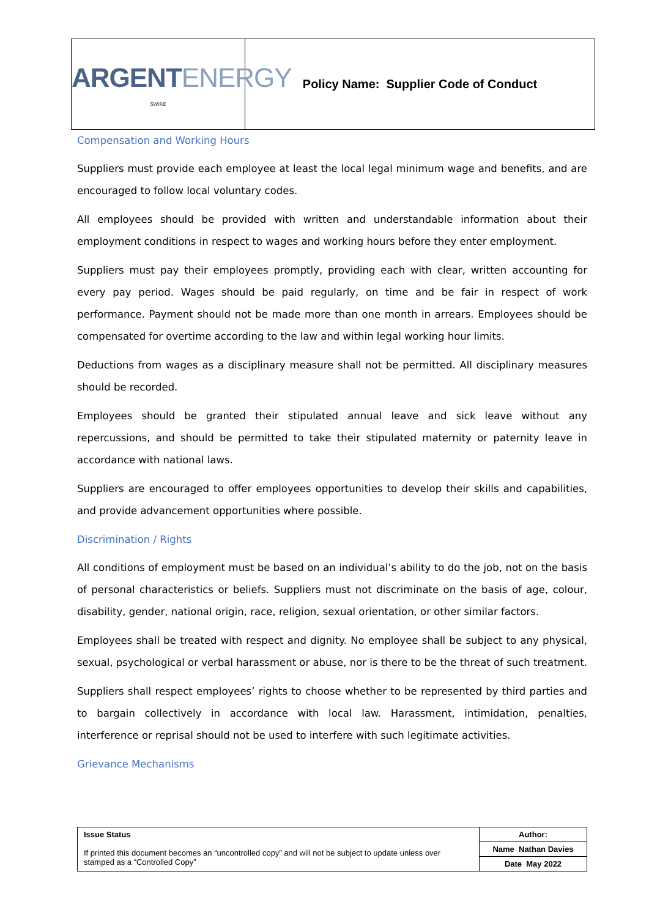ARGENTENERGY
SWIRE
Policy Name: Supplier Code of Conduct
Compensation and Working Hours
Suppliers must provide each employee at least the local legal minimum wage and benefits, and are encouraged to follow local voluntary codes.
All employees should be provided with written and understandable information about their employment conditions in respect to wages and working hours before they enter employment.
Suppliers must pay their employees promptly, providing each with clear, written accounting for every pay period. Wages should be paid regularly, on time and be fair in respect of work performance. Payment should not be made more than one month in arrears. Employees should be compensated for overtime according to the law and within legal working hour limits.
Deductions from wages as a disciplinary measure shall not be permitted. All disciplinary measures should be recorded.
Employees should be granted their stipulated annual leave and sick leave without any repercussions, and should be permitted to take their stipulated maternity or paternity leave in accordance with national laws.
Suppliers are encouraged to offer employees opportunities to develop their skills and capabilities, and provide advancement opportunities where possible.
Discrimination / Rights
All conditions of employment must be based on an individual’s ability to do the job, not on the basis of personal characteristics or beliefs. Suppliers must not discriminate on the basis of age, colour, disability, gender, national origin, race, religion, sexual orientation, or other similar factors.
Employees shall be treated with respect and dignity. No employee shall be subject to any physical, sexual, psychological or verbal harassment or abuse, nor is there to be the threat of such treatment.
Suppliers shall respect employees’ rights to choose whether to be represented by third parties and to bargain collectively in accordance with local law. Harassment, intimidation, penalties, interference or reprisal should not be used to interfere with such legitimate activities.
Grievance Mechanisms
| Issue Status If printed this document becomes an “uncontrolled copy” and will not be subject to update unless over stamped as a “Controlled Copy” | Author: |
| | Name Nathan Davies |
| | Date May 2022 |